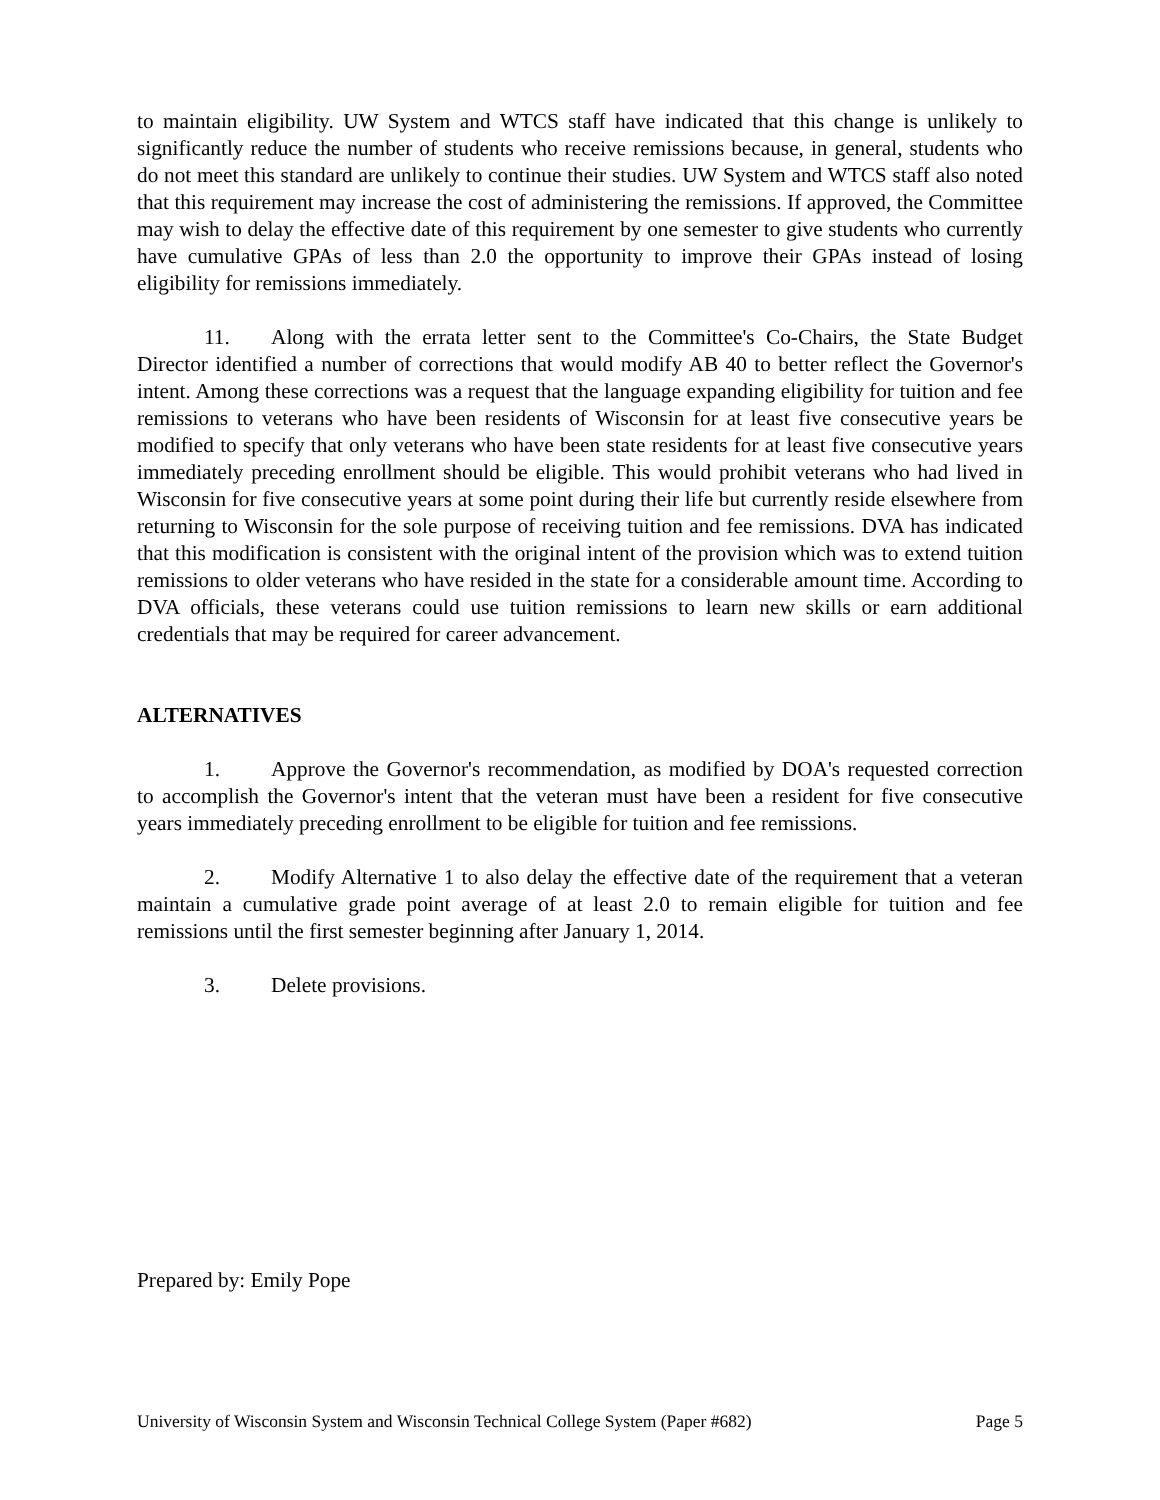to maintain eligibility. UW System and WTCS staff have indicated that this change is unlikely to significantly reduce the number of students who receive remissions because, in general, students who do not meet this standard are unlikely to continue their studies. UW System and WTCS staff also noted that this requirement may increase the cost of administering the remissions. If approved, the Committee may wish to delay the effective date of this requirement by one semester to give students who currently have cumulative GPAs of less than 2.0 the opportunity to improve their GPAs instead of losing eligibility for remissions immediately.
11. Along with the errata letter sent to the Committee's Co-Chairs, the State Budget Director identified a number of corrections that would modify AB 40 to better reflect the Governor's intent. Among these corrections was a request that the language expanding eligibility for tuition and fee remissions to veterans who have been residents of Wisconsin for at least five consecutive years be modified to specify that only veterans who have been state residents for at least five consecutive years immediately preceding enrollment should be eligible. This would prohibit veterans who had lived in Wisconsin for five consecutive years at some point during their life but currently reside elsewhere from returning to Wisconsin for the sole purpose of receiving tuition and fee remissions. DVA has indicated that this modification is consistent with the original intent of the provision which was to extend tuition remissions to older veterans who have resided in the state for a considerable amount time. According to DVA officials, these veterans could use tuition remissions to learn new skills or earn additional credentials that may be required for career advancement.
ALTERNATIVES
1. Approve the Governor's recommendation, as modified by DOA's requested correction to accomplish the Governor's intent that the veteran must have been a resident for five consecutive years immediately preceding enrollment to be eligible for tuition and fee remissions.
2. Modify Alternative 1 to also delay the effective date of the requirement that a veteran maintain a cumulative grade point average of at least 2.0 to remain eligible for tuition and fee remissions until the first semester beginning after January 1, 2014.
3. Delete provisions.
Prepared by: Emily Pope
University of Wisconsin System and Wisconsin Technical College System (Paper #682) Page 5